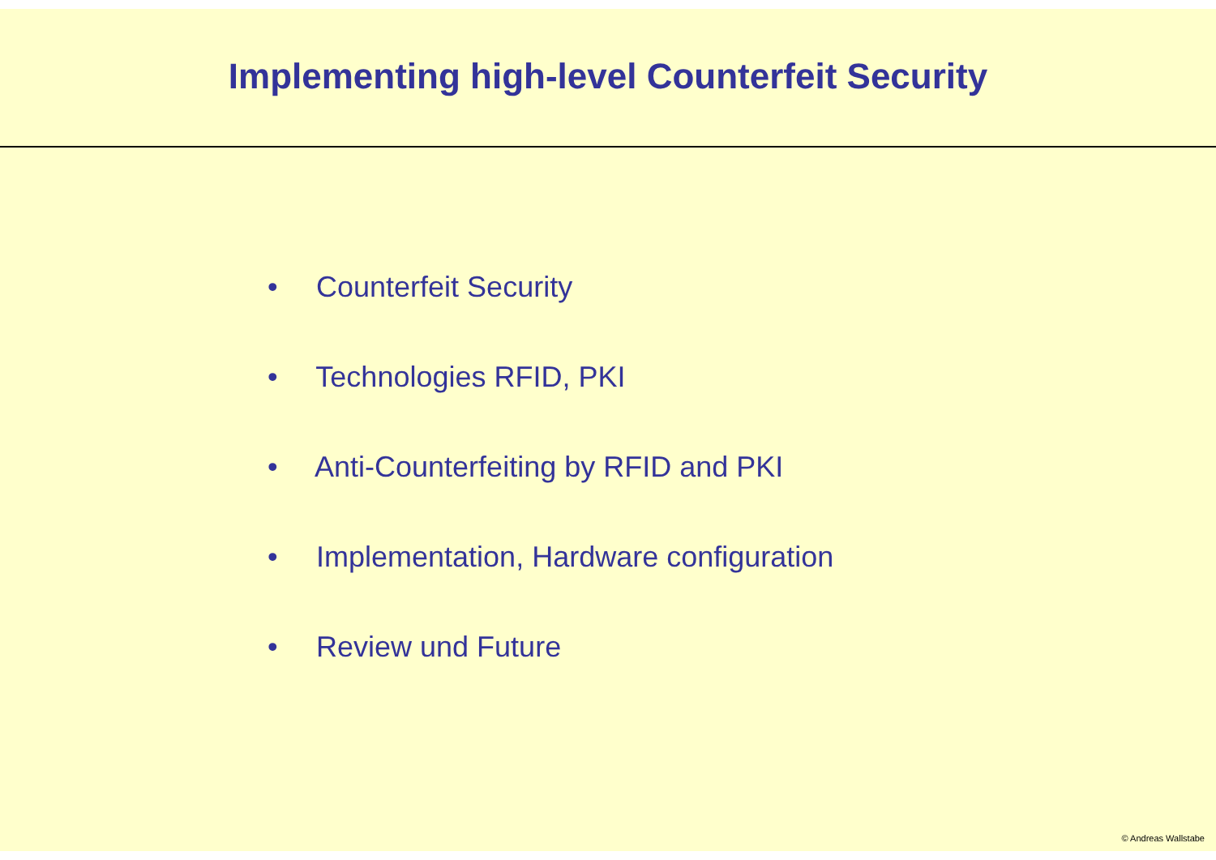Implementing high-level Counterfeit Security
• Counterfeit Security
• Technologies RFID, PKI
• Anti-Counterfeiting by RFID and PKI
• Implementation, Hardware configuration
• Review und Future
© Andreas Wallstabe